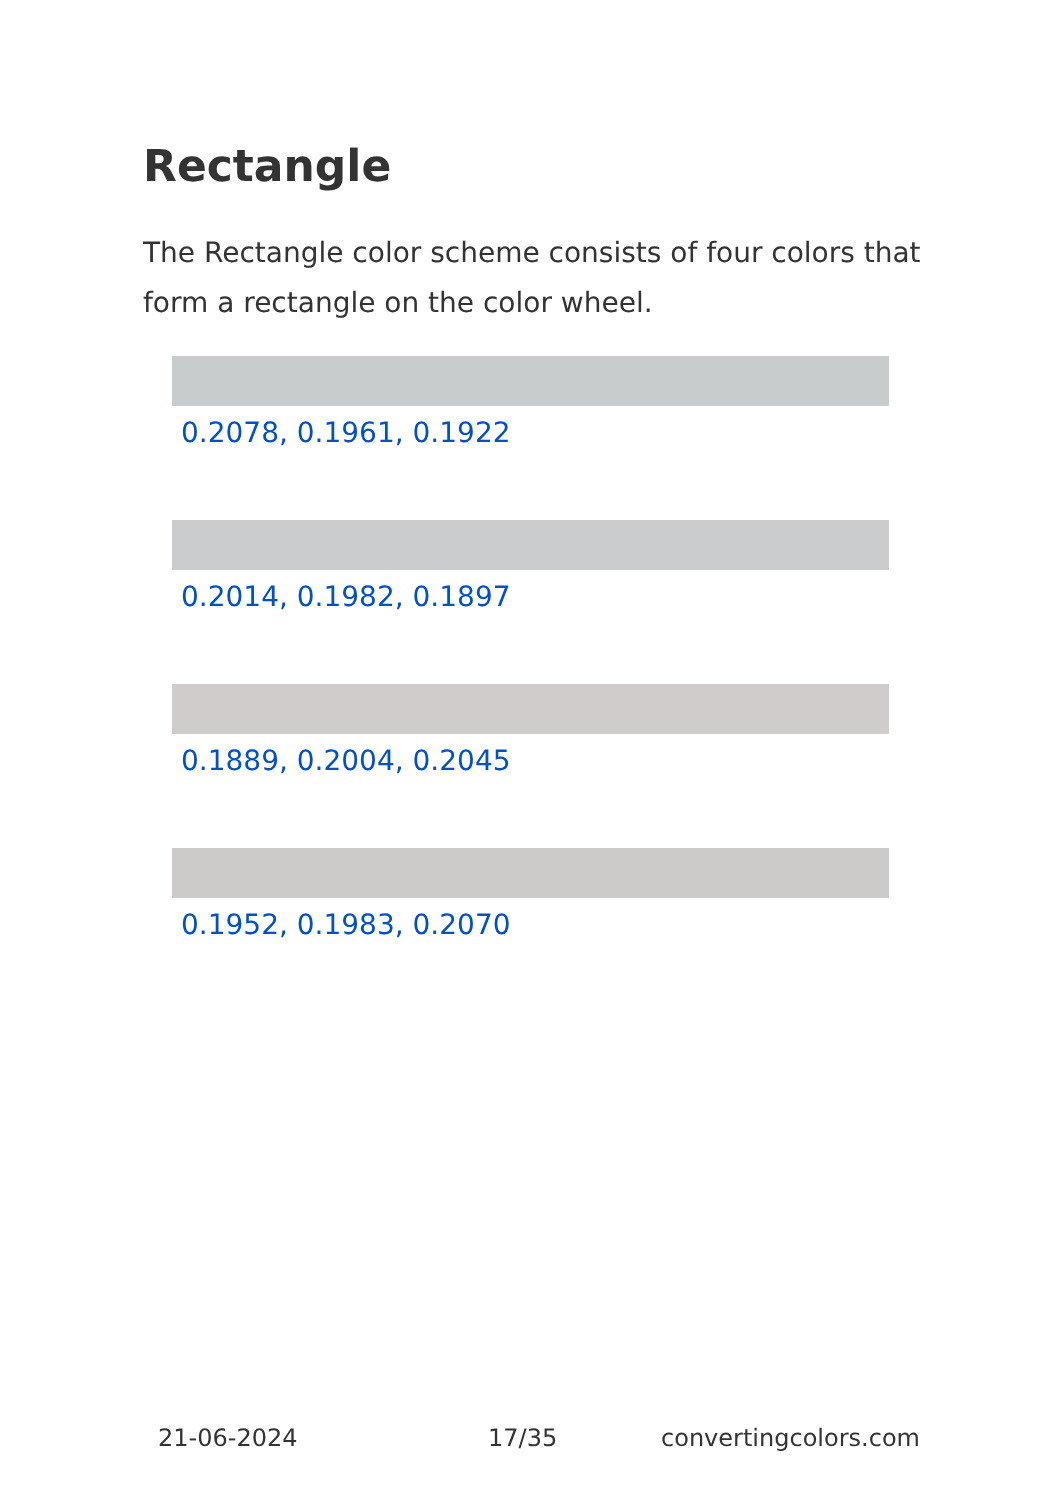Rectangle
The Rectangle color scheme consists of four colors that form a rectangle on the color wheel.
0.2078, 0.1961, 0.1922
0.2014, 0.1982, 0.1897
0.1889, 0.2004, 0.2045
0.1952, 0.1983, 0.2070
21-06-2024 17/35 convertingcolors.com